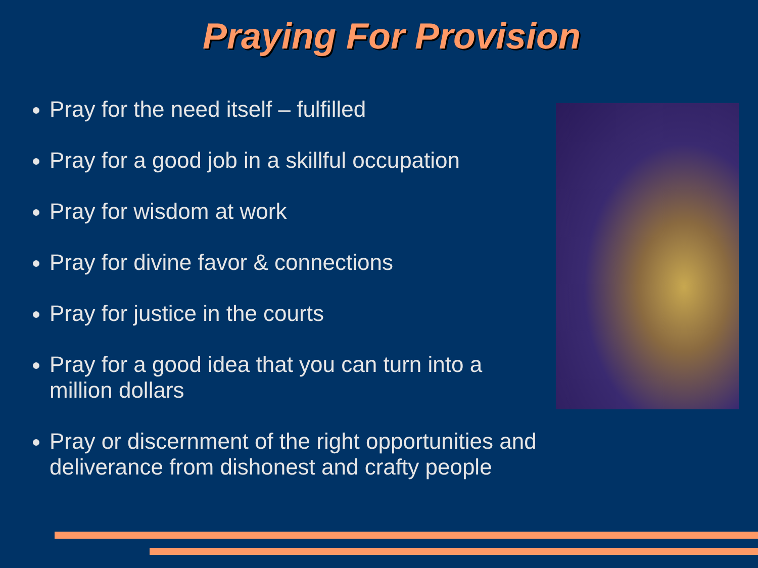Praying For Provision
Pray for the need itself – fulfilled
Pray for a good job in a skillful occupation
Pray for wisdom at work
Pray for divine favor & connections
Pray for justice in the courts
Pray for a good idea that you can turn into a million dollars
Pray or discernment of the right opportunities and deliverance from dishonest and crafty people